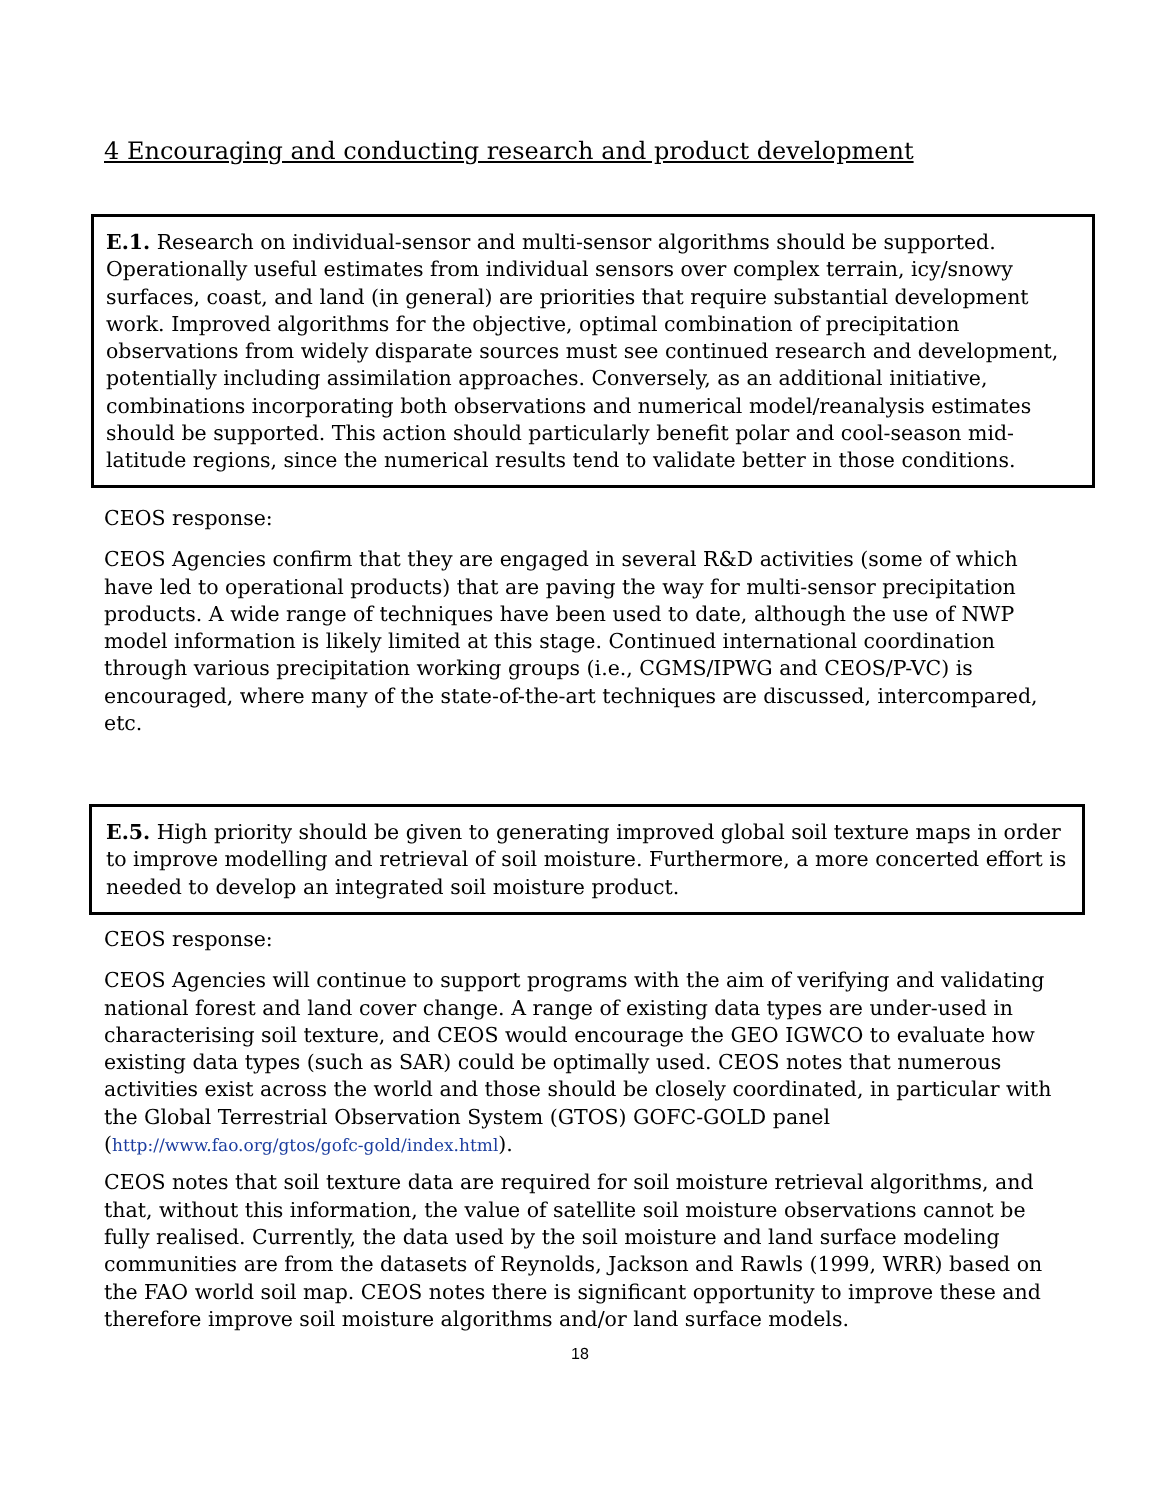4 Encouraging and conducting research and product development
E.1. Research on individual-sensor and multi-sensor algorithms should be supported. Operationally useful estimates from individual sensors over complex terrain, icy/snowy surfaces, coast, and land (in general) are priorities that require substantial development work. Improved algorithms for the objective, optimal combination of precipitation observations from widely disparate sources must see continued research and development, potentially including assimilation approaches. Conversely, as an additional initiative, combinations incorporating both observations and numerical model/reanalysis estimates should be supported. This action should particularly benefit polar and cool-season mid-latitude regions, since the numerical results tend to validate better in those conditions.
CEOS response:
CEOS Agencies confirm that they are engaged in several R&D activities (some of which have led to operational products) that are paving the way for multi-sensor precipitation products. A wide range of techniques have been used to date, although the use of NWP model information is likely limited at this stage. Continued international coordination through various precipitation working groups (i.e., CGMS/IPWG and CEOS/P-VC) is encouraged, where many of the state-of-the-art techniques are discussed, intercompared, etc.
E.5. High priority should be given to generating improved global soil texture maps in order to improve modelling and retrieval of soil moisture. Furthermore, a more concerted effort is needed to develop an integrated soil moisture product.
CEOS response:
CEOS Agencies will continue to support programs with the aim of verifying and validating national forest and land cover change. A range of existing data types are under-used in characterising soil texture, and CEOS would encourage the GEO IGWCO to evaluate how existing data types (such as SAR) could be optimally used. CEOS notes that numerous activities exist across the world and those should be closely coordinated, in particular with the Global Terrestrial Observation System (GTOS) GOFC-GOLD panel (http://www.fao.org/gtos/gofc-gold/index.html).
CEOS notes that soil texture data are required for soil moisture retrieval algorithms, and that, without this information, the value of satellite soil moisture observations cannot be fully realised. Currently, the data used by the soil moisture and land surface modeling communities are from the datasets of Reynolds, Jackson and Rawls (1999, WRR) based on the FAO world soil map. CEOS notes there is significant opportunity to improve these and therefore improve soil moisture algorithms and/or land surface models.
18